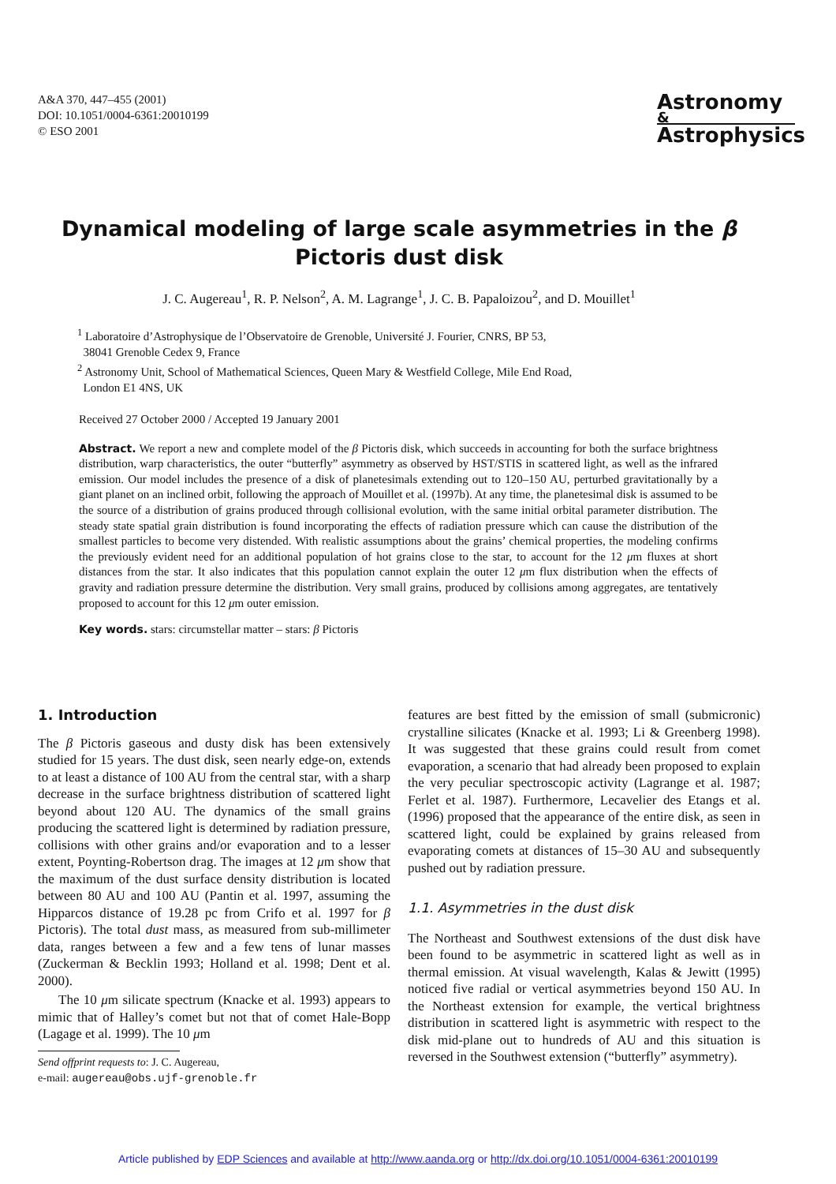A&A 370, 447–455 (2001)
DOI: 10.1051/0004-6361:20010199
© ESO 2001
Astronomy
&
Astrophysics
Dynamical modeling of large scale asymmetries in the β Pictoris dust disk
J. C. Augereau<sup>1</sup>, R. P. Nelson<sup>2</sup>, A. M. Lagrange<sup>1</sup>, J. C. B. Papaloizou<sup>2</sup>, and D. Mouillet<sup>1</sup>
<sup>1</sup> Laboratoire d’Astrophysique de l’Observatoire de Grenoble, Université J. Fourier, CNRS, BP 53,
38041 Grenoble Cedex 9, France
<sup>2</sup> Astronomy Unit, School of Mathematical Sciences, Queen Mary & Westfield College, Mile End Road,
London E1 4NS, UK
Received 27 October 2000 / Accepted 19 January 2001
Abstract. We report a new and complete model of the β Pictoris disk, which succeeds in accounting for both the surface brightness distribution, warp characteristics, the outer “butterfly” asymmetry as observed by HST/STIS in scattered light, as well as the infrared emission. Our model includes the presence of a disk of planetesimals extending out to 120–150 AU, perturbed gravitationally by a giant planet on an inclined orbit, following the approach of Mouillet et al. (1997b). At any time, the planetesimal disk is assumed to be the source of a distribution of grains produced through collisional evolution, with the same initial orbital parameter distribution. The steady state spatial grain distribution is found incorporating the effects of radiation pressure which can cause the distribution of the smallest particles to become very distended. With realistic assumptions about the grains’ chemical properties, the modeling confirms the previously evident need for an additional population of hot grains close to the star, to account for the 12 μm fluxes at short distances from the star. It also indicates that this population cannot explain the outer 12 μm flux distribution when the effects of gravity and radiation pressure determine the distribution. Very small grains, produced by collisions among aggregates, are tentatively proposed to account for this 12 μm outer emission.
Key words. stars: circumstellar matter – stars: β Pictoris
1. Introduction
The β Pictoris gaseous and dusty disk has been extensively studied for 15 years. The dust disk, seen nearly edge-on, extends to at least a distance of 100 AU from the central star, with a sharp decrease in the surface brightness distribution of scattered light beyond about 120 AU. The dynamics of the small grains producing the scattered light is determined by radiation pressure, collisions with other grains and/or evaporation and to a lesser extent, Poynting-Robertson drag. The images at 12 μm show that the maximum of the dust surface density distribution is located between 80 AU and 100 AU (Pantin et al. 1997, assuming the Hipparcos distance of 19.28 pc from Crifo et al. 1997 for β Pictoris). The total dust mass, as measured from sub-millimeter data, ranges between a few and a few tens of lunar masses (Zuckerman & Becklin 1993; Holland et al. 1998; Dent et al. 2000).
The 10 μm silicate spectrum (Knacke et al. 1993) appears to mimic that of Halley’s comet but not that of comet Hale-Bopp (Lagage et al. 1999). The 10 μm
Send offprint requests to: J. C. Augereau,
e-mail: augereau@obs.ujf-grenoble.fr
features are best fitted by the emission of small (submicronic) crystalline silicates (Knacke et al. 1993; Li & Greenberg 1998). It was suggested that these grains could result from comet evaporation, a scenario that had already been proposed to explain the very peculiar spectroscopic activity (Lagrange et al. 1987; Ferlet et al. 1987). Furthermore, Lecavelier des Etangs et al. (1996) proposed that the appearance of the entire disk, as seen in scattered light, could be explained by grains released from evaporating comets at distances of 15–30 AU and subsequently pushed out by radiation pressure.
1.1. Asymmetries in the dust disk
The Northeast and Southwest extensions of the dust disk have been found to be asymmetric in scattered light as well as in thermal emission. At visual wavelength, Kalas & Jewitt (1995) noticed five radial or vertical asymmetries beyond 150 AU. In the Northeast extension for example, the vertical brightness distribution in scattered light is asymmetric with respect to the disk mid-plane out to hundreds of AU and this situation is reversed in the Southwest extension (“butterfly” asymmetry).
Article published by EDP Sciences and available at http://www.aanda.org or http://dx.doi.org/10.1051/0004-6361:20010199